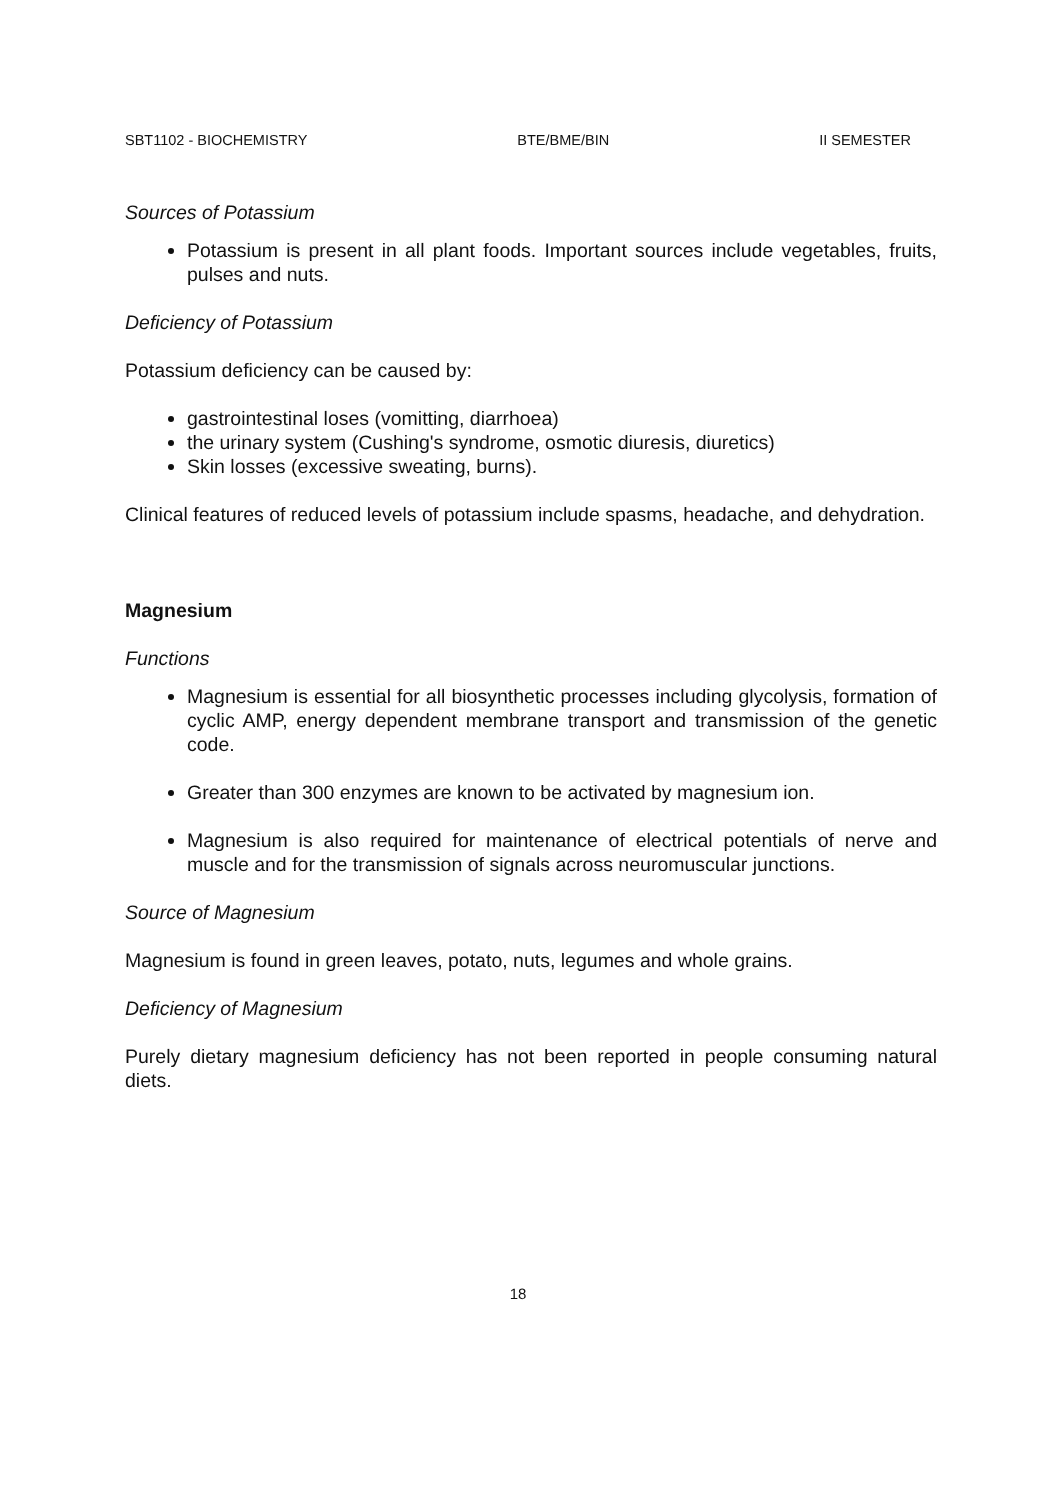SBT1102 - BIOCHEMISTRY BTE/BME/BIN II SEMESTER
Sources of Potassium
Potassium is present in all plant foods. Important sources include vegetables, fruits, pulses and nuts.
Deficiency of Potassium
Potassium deficiency can be caused by:
gastrointestinal loses (vomitting, diarrhoea)
the urinary system (Cushing's syndrome, osmotic diuresis, diuretics)
Skin losses (excessive sweating, burns).
Clinical features of reduced levels of potassium include spasms, headache, and dehydration.
Magnesium
Functions
Magnesium is essential for all biosynthetic processes including glycolysis, formation of cyclic AMP, energy dependent membrane transport and transmission of the genetic code.
Greater than 300 enzymes are known to be activated by magnesium ion.
Magnesium is also required for maintenance of electrical potentials of nerve and muscle and for the transmission of signals across neuromuscular junctions.
Source of Magnesium
Magnesium is found in green leaves, potato, nuts, legumes and whole grains.
Deficiency of Magnesium
Purely dietary magnesium deficiency has not been reported in people consuming natural diets.
18